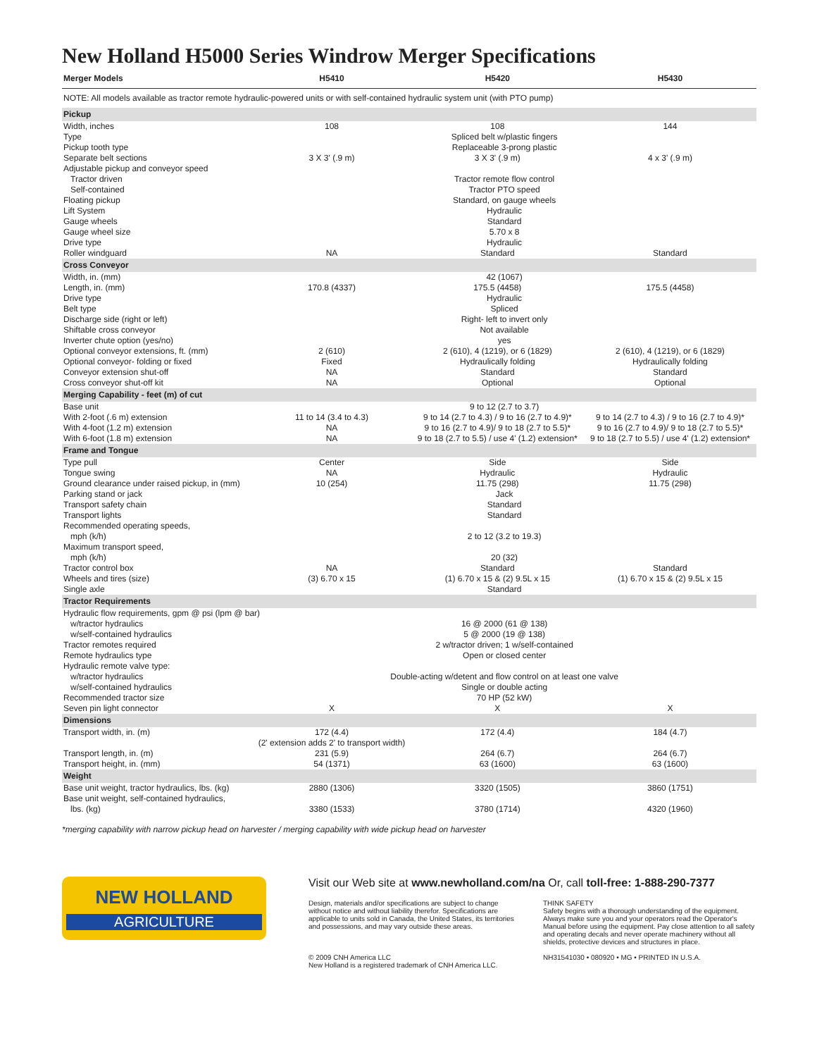New Holland H5000 Series Windrow Merger Specifications
| Merger Models | H5410 | H5420 | H5430 |
| --- | --- | --- | --- |
| NOTE: All models available as tractor remote hydraulic-powered units or with self-contained hydraulic system unit (with PTO pump) | | | |
| Pickup | | | |
| Width, inches | 108 | 108 | 144 |
| Type | Spliced belt w/plastic fingers | | |
| Pickup tooth type | Replaceable 3-prong plastic | | |
| Separate belt sections | 3 X 3' (.9 m) | 3 X 3' (.9 m) | 4 x 3' (.9 m) |
| Adjustable pickup and conveyor speed | | | |
| Tractor driven | Tractor remote flow control | | |
| Self-contained | Tractor PTO speed | | |
| Floating pickup | Standard, on gauge wheels | | |
| Lift System | Hydraulic | | |
| Gauge wheels | Standard | | |
| Gauge wheel size | 5.70 x 8 | | |
| Drive type | Hydraulic | | |
| Roller windguard | NA | Standard | Standard |
| Cross Conveyor | | | |
| Width, in. (mm) | 42 (1067) | | |
| Length, in. (mm) | 170.8 (4337) | 175.5 (4458) | 175.5 (4458) |
| Drive type | Hydraulic | | |
| Belt type | Spliced | | |
| Discharge side (right or left) | Right- left to invert only | | |
| Shiftable cross conveyor | Not available | | |
| Inverter chute option (yes/no) | yes | | |
| Optional conveyor extensions, ft. (mm) | 2 (610) | 2 (610), 4 (1219), or 6 (1829) | 2 (610), 4 (1219), or 6 (1829) |
| Optional conveyor- folding or fixed | Fixed | Hydraulically folding | Hydraulically folding |
| Conveyor extension shut-off | NA | Standard | Standard |
| Cross conveyor shut-off kit | NA | Optional | Optional |
| Merging Capability - feet (m) of cut | | | |
| Base unit | 9 to 12 (2.7 to 3.7) | | |
| With 2-foot (.6 m) extension | 11 to 14 (3.4 to 4.3) | 9 to 14 (2.7 to 4.3) / 9 to 16 (2.7 to 4.9)* | 9 to 14 (2.7 to 4.3) / 9 to 16 (2.7 to 4.9)* |
| With 4-foot (1.2 m) extension | NA | 9 to 16 (2.7 to 4.9)/ 9 to 18 (2.7 to 5.5)* | 9 to 16 (2.7 to 4.9)/ 9 to 18 (2.7 to 5.5)* |
| With 6-foot (1.8 m) extension | NA | 9 to 18 (2.7 to 5.5) / use 4' (1.2) extension* | 9 to 18 (2.7 to 5.5) / use 4' (1.2) extension* |
| Frame and Tongue | | | |
| Type pull | Center | Side | Side |
| Tongue swing | NA | Hydraulic | Hydraulic |
| Ground clearance under raised pickup, in (mm) | 10 (254) | 11.75 (298) | 11.75 (298) |
| Parking stand or jack | Jack | | |
| Transport safety chain | Standard | | |
| Transport lights | Standard | | |
| Recommended operating speeds, | | | |
| mph (k/h) | 2 to 12 (3.2 to 19.3) | | |
| Maximum transport speed, | | | |
| mph (k/h) | 20 (32) | | |
| Tractor control box | NA | Standard | Standard |
| Wheels and tires (size) | (3) 6.70 x 15 | (1) 6.70 x 15 & (2) 9.5L x 15 | (1) 6.70 x 15 & (2) 9.5L x 15 |
| Single axle | Standard | | |
| Tractor Requirements | | | |
| Hydraulic flow requirements, gpm @ psi (lpm @ bar) | | | |
| w/tractor hydraulics | 16 @ 2000 (61 @ 138) | | |
| w/self-contained hydraulics | 5 @ 2000 (19 @ 138) | | |
| Tractor remotes required | 2 w/tractor driven; 1 w/self-contained | | |
| Remote hydraulics type | Open or closed center | | |
| Hydraulic remote valve type: | | | |
| w/tractor hydraulics | Double-acting w/detent and flow control on at least one valve | | |
| w/self-contained hydraulics | Single or double acting | | |
| Recommended tractor size | 70 HP (52 kW) | | |
| Seven pin light connector | X | X | X |
| Dimensions | | | |
| Transport width, in. (m) | 172 (4.4) (2' extension adds 2' to transport width) | 172 (4.4) | 184 (4.7) |
| Transport length, in. (m) | 231 (5.9) | 264 (6.7) | 264 (6.7) |
| Transport height, in. (mm) | 54 (1371) | 63 (1600) | 63 (1600) |
| Weight | | | |
| Base unit weight, tractor hydraulics, lbs. (kg) | 2880 (1306) | 3320 (1505) | 3860 (1751) |
| Base unit weight, self-contained hydraulics, lbs. (kg) | 3380 (1533) | 3780 (1714) | 4320 (1960) |
*merging capability with narrow pickup head on harvester / merging capability with wide pickup head on harvester
NEW HOLLAND
AGRICULTURE
Visit our Web site at www.newholland.com/na Or, call toll-free: 1-888-290-7377
Design, materials and/or specifications are subject to change without notice and without liability therefor. Specifications are applicable to units sold in Canada, the United States, its territories and possessions, and may vary outside these areas.
© 2009 CNH America LLC
New Holland is a registered trademark of CNH America LLC.
THINK SAFETY
Safety begins with a thorough understanding of the equipment. Always make sure you and your operators read the Operator's Manual before using the equipment. Pay close attention to all safety and operating decals and never operate machinery without all shields, protective devices and structures in place.
NH31541030 • 080920 • MG • PRINTED IN U.S.A.